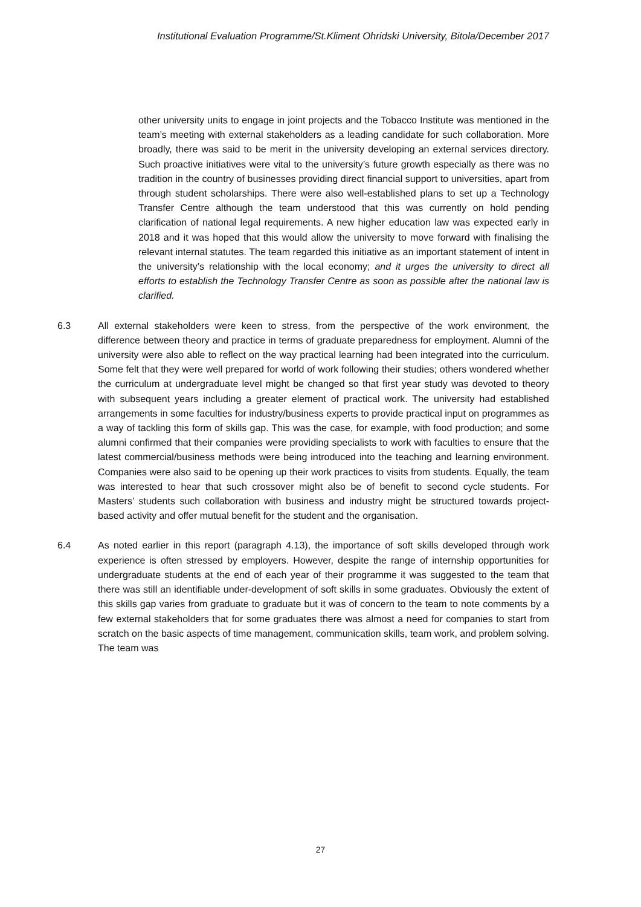Institutional Evaluation Programme/St.Kliment Ohridski University, Bitola/December 2017
other university units to engage in joint projects and the Tobacco Institute was mentioned in the team’s meeting with external stakeholders as a leading candidate for such collaboration. More broadly, there was said to be merit in the university developing an external services directory. Such proactive initiatives were vital to the university’s future growth especially as there was no tradition in the country of businesses providing direct financial support to universities, apart from through student scholarships. There were also well-established plans to set up a Technology Transfer Centre although the team understood that this was currently on hold pending clarification of national legal requirements. A new higher education law was expected early in 2018 and it was hoped that this would allow the university to move forward with finalising the relevant internal statutes. The team regarded this initiative as an important statement of intent in the university’s relationship with the local economy; and it urges the university to direct all efforts to establish the Technology Transfer Centre as soon as possible after the national law is clarified.
6.3 All external stakeholders were keen to stress, from the perspective of the work environment, the difference between theory and practice in terms of graduate preparedness for employment. Alumni of the university were also able to reflect on the way practical learning had been integrated into the curriculum. Some felt that they were well prepared for world of work following their studies; others wondered whether the curriculum at undergraduate level might be changed so that first year study was devoted to theory with subsequent years including a greater element of practical work. The university had established arrangements in some faculties for industry/business experts to provide practical input on programmes as a way of tackling this form of skills gap. This was the case, for example, with food production; and some alumni confirmed that their companies were providing specialists to work with faculties to ensure that the latest commercial/business methods were being introduced into the teaching and learning environment. Companies were also said to be opening up their work practices to visits from students. Equally, the team was interested to hear that such crossover might also be of benefit to second cycle students. For Masters’ students such collaboration with business and industry might be structured towards project-based activity and offer mutual benefit for the student and the organisation.
6.4 As noted earlier in this report (paragraph 4.13), the importance of soft skills developed through work experience is often stressed by employers. However, despite the range of internship opportunities for undergraduate students at the end of each year of their programme it was suggested to the team that there was still an identifiable under-development of soft skills in some graduates. Obviously the extent of this skills gap varies from graduate to graduate but it was of concern to the team to note comments by a few external stakeholders that for some graduates there was almost a need for companies to start from scratch on the basic aspects of time management, communication skills, team work, and problem solving. The team was
27